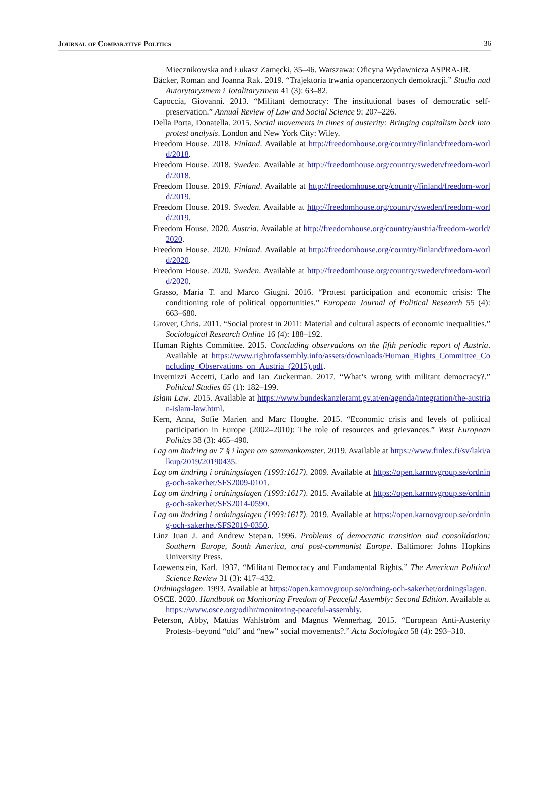Journal of Comparative Politics 36
Miecznikowska and Łukasz Zamęcki, 35–46. Warszawa: Oficyna Wydawnicza ASPRA-JR.
Bäcker, Roman and Joanna Rak. 2019. “Trajektoria trwania opancerzonych demokracji.” Studia nad Autorytaryzmem i Totalitaryzmem 41 (3): 63–82.
Capoccia, Giovanni. 2013. “Militant democracy: The institutional bases of democratic self-preservation.” Annual Review of Law and Social Science 9: 207–226.
Della Porta, Donatella. 2015. Social movements in times of austerity: Bringing capitalism back into protest analysis. London and New York City: Wiley.
Freedom House. 2018. Finland. Available at http://freedomhouse.org/country/finland/freedom-world/2018.
Freedom House. 2018. Sweden. Available at http://freedomhouse.org/country/sweden/freedom-world/2018.
Freedom House. 2019. Finland. Available at http://freedomhouse.org/country/finland/freedom-world/2019.
Freedom House. 2019. Sweden. Available at http://freedomhouse.org/country/sweden/freedom-world/2019.
Freedom House. 2020. Austria. Available at http://freedomhouse.org/country/austria/freedom-world/2020.
Freedom House. 2020. Finland. Available at http://freedomhouse.org/country/finland/freedom-world/2020.
Freedom House. 2020. Sweden. Available at http://freedomhouse.org/country/sweden/freedom-world/2020.
Grasso, Maria T. and Marco Giugni. 2016. “Protest participation and economic crisis: The conditioning role of political opportunities.” European Journal of Political Research 55 (4): 663–680.
Grover, Chris. 2011. “Social protest in 2011: Material and cultural aspects of economic inequalities.” Sociological Research Online 16 (4): 188–192.
Human Rights Committee. 2015. Concluding observations on the fifth periodic report of Austria. Available at https://www.rightofassembly.info/assets/downloads/Human_Rights_Committee_Concluding_Observations_on_Austria_(2015).pdf.
Invernizzi Accetti, Carlo and Ian Zuckerman. 2017. “What’s wrong with militant democracy?.” Political Studies 65 (1): 182–199.
Islam Law. 2015. Available at https://www.bundeskanzleramt.gv.at/en/agenda/integration/the-austrian-islam-law.html.
Kern, Anna, Sofie Marien and Marc Hooghe. 2015. “Economic crisis and levels of political participation in Europe (2002–2010): The role of resources and grievances.” West European Politics 38 (3): 465–490.
Lag om ändring av 7 § i lagen om sammankomster. 2019. Available at https://www.finlex.fi/sv/laki/alkup/2019/20190435.
Lag om ändring i ordningslagen (1993:1617). 2009. Available at https://open.karnovgroup.se/ordning-och-sakerhet/SFS2009-0101.
Lag om ändring i ordningslagen (1993:1617). 2015. Available at https://open.karnovgroup.se/ordning-och-sakerhet/SFS2014-0590.
Lag om ändring i ordningslagen (1993:1617). 2019. Available at https://open.karnovgroup.se/ordning-och-sakerhet/SFS2019-0350.
Linz Juan J. and Andrew Stepan. 1996. Problems of democratic transition and consolidation: Southern Europe, South America, and post-communist Europe. Baltimore: Johns Hopkins University Press.
Loewenstein, Karl. 1937. “Militant Democracy and Fundamental Rights.” The American Political Science Review 31 (3): 417–432.
Ordningslagen. 1993. Available at https://open.karnovgroup.se/ordning-och-sakerhet/ordningslagen.
OSCE. 2020. Handbook on Monitoring Freedom of Peaceful Assembly: Second Edition. Available at https://www.osce.org/odihr/monitoring-peaceful-assembly.
Peterson, Abby, Mattias Wahlström and Magnus Wennerhag. 2015. “European Anti-Austerity Protests–beyond “old” and “new” social movements?.” Acta Sociologica 58 (4): 293–310.